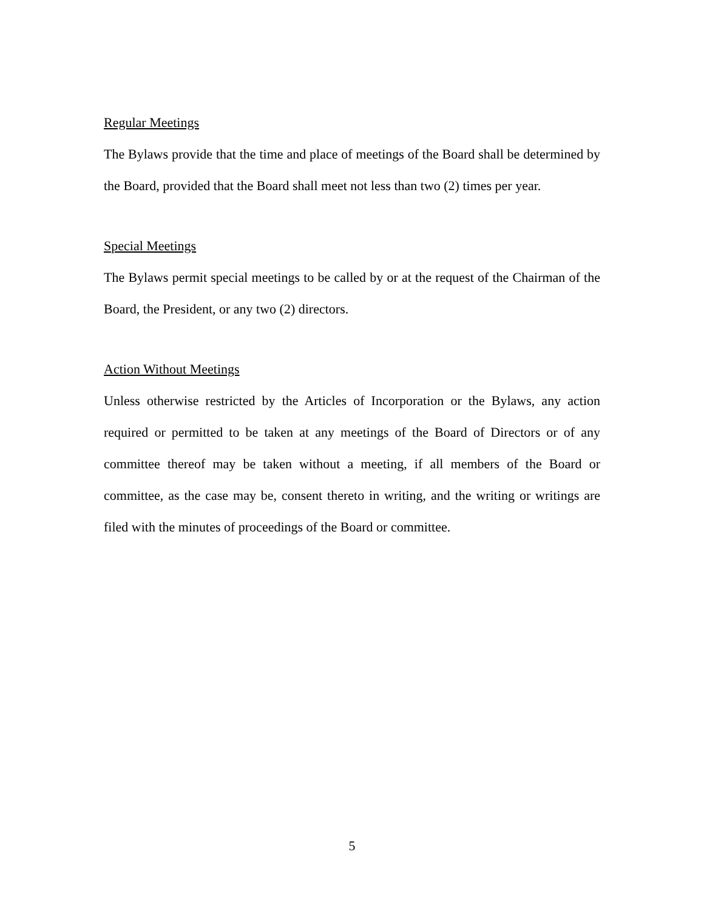Regular Meetings
The Bylaws provide that the time and place of meetings of the Board shall be determined by the Board, provided that the Board shall meet not less than two (2) times per year.
Special Meetings
The Bylaws permit special meetings to be called by or at the request of the Chairman of the Board, the President, or any two (2) directors.
Action Without Meetings
Unless otherwise restricted by the Articles of Incorporation or the Bylaws, any action required or permitted to be taken at any meetings of the Board of Directors or of any committee thereof may be taken without a meeting, if all members of the Board or committee, as the case may be, consent thereto in writing, and the writing or writings are filed with the minutes of proceedings of the Board or committee.
5